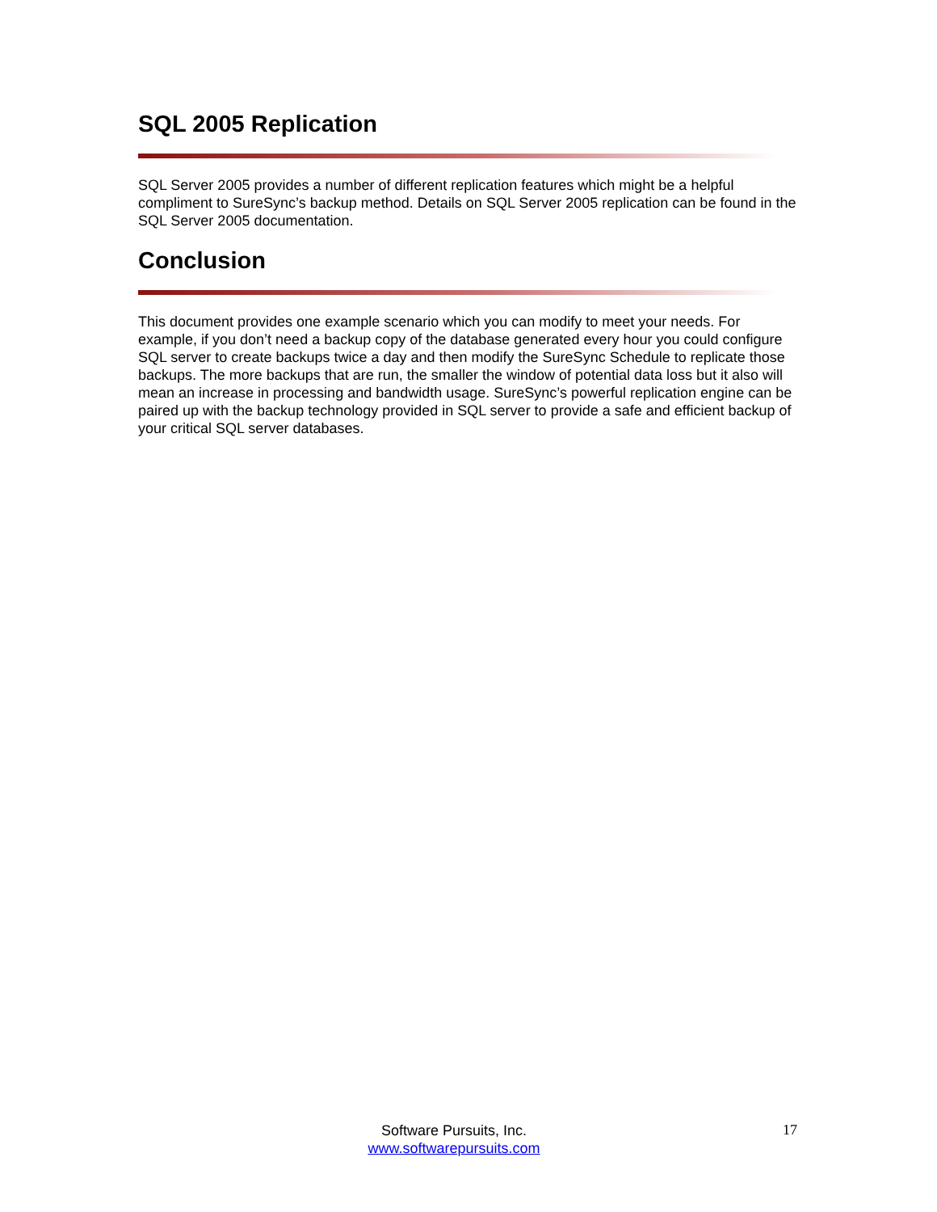SQL 2005 Replication
SQL Server 2005 provides a number of different replication features which might be a helpful compliment to SureSync’s backup method. Details on SQL Server 2005 replication can be found in the SQL Server 2005 documentation.
Conclusion
This document provides one example scenario which you can modify to meet your needs. For example, if you don’t need a backup copy of the database generated every hour you could configure SQL server to create backups twice a day and then modify the SureSync Schedule to replicate those backups. The more backups that are run, the smaller the window of potential data loss but it also will mean an increase in processing and bandwidth usage. SureSync’s powerful replication engine can be paired up with the backup technology provided in SQL server to provide a safe and efficient backup of your critical SQL server databases.
Software Pursuits, Inc.
www.softwarepursuits.com
17